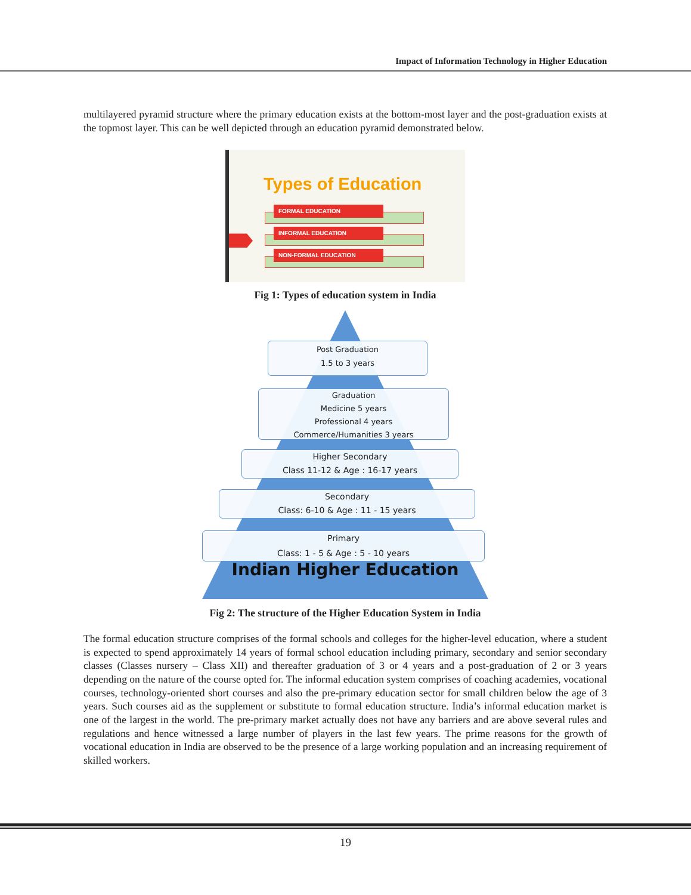Impact of Information Technology in Higher Education
multilayered pyramid structure where the primary education exists at the bottom-most layer and the post-graduation exists at the topmost layer. This can be well depicted through an education pyramid demonstrated below.
Types of Education
FORMAL EDUCATION
INFORMAL EDUCATION
NON-FORMAL EDUCATION
Fig 1: Types of education system in India
Post Graduation
1.5 to 3 years
Graduation
Medicine 5 years
Professional 4 years
Commerce/Humanities 3 years
Higher Secondary
Class 11-12 & Age : 16-17 years
Secondary
Class: 6-10 & Age : 11 - 15 years
Primary
Class: 1 - 5 & Age : 5 - 10 years
Indian Higher Education
Fig 2: The structure of the Higher Education System in India
The formal education structure comprises of the formal schools and colleges for the higher-level education, where a student is expected to spend approximately 14 years of formal school education including primary, secondary and senior secondary classes (Classes nursery – Class XII) and thereafter graduation of 3 or 4 years and a post-graduation of 2 or 3 years depending on the nature of the course opted for. The informal education system comprises of coaching academies, vocational courses, technology-oriented short courses and also the pre-primary education sector for small children below the age of 3 years. Such courses aid as the supplement or substitute to formal education structure. India’s informal education market is one of the largest in the world. The pre-primary market actually does not have any barriers and are above several rules and regulations and hence witnessed a large number of players in the last few years. The prime reasons for the growth of vocational education in India are observed to be the presence of a large working population and an increasing requirement of skilled workers.
19